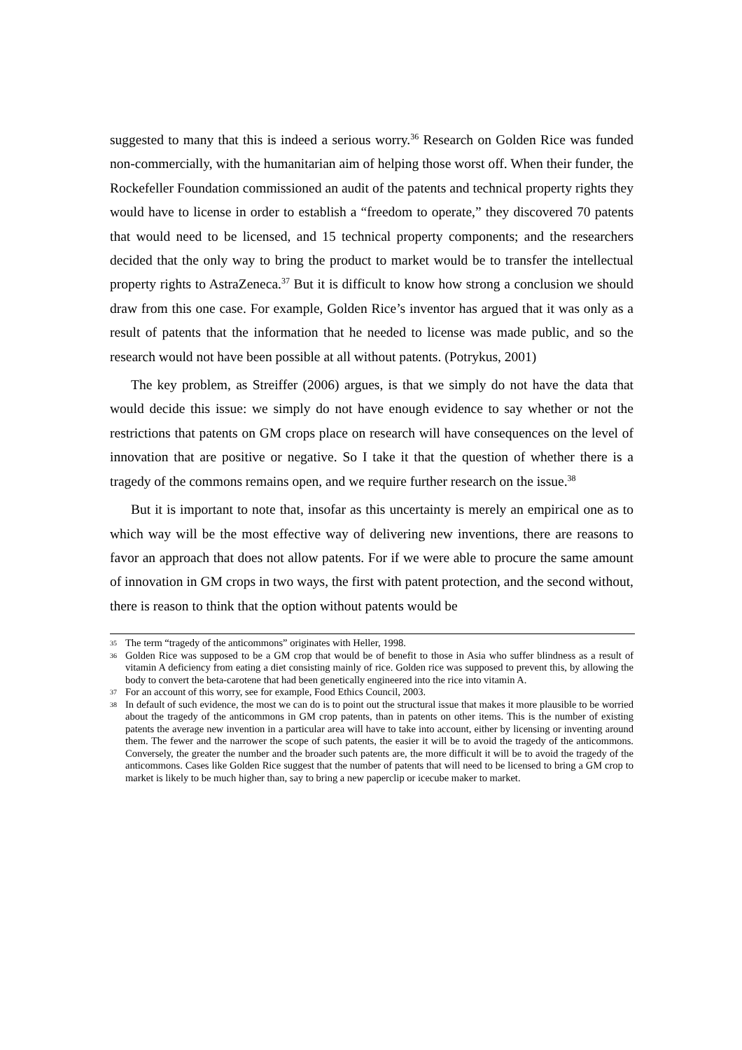suggested to many that this is indeed a serious worry.<sup>36</sup> Research on Golden Rice was funded non-commercially, with the humanitarian aim of helping those worst off. When their funder, the Rockefeller Foundation commissioned an audit of the patents and technical property rights they would have to license in order to establish a “freedom to operate,” they discovered 70 patents that would need to be licensed, and 15 technical property components; and the researchers decided that the only way to bring the product to market would be to transfer the intellectual property rights to AstraZeneca.<sup>37</sup> But it is difficult to know how strong a conclusion we should draw from this one case. For example, Golden Rice’s inventor has argued that it was only as a result of patents that the information that he needed to license was made public, and so the research would not have been possible at all without patents. (Potrykus, 2001)
The key problem, as Streiffer (2006) argues, is that we simply do not have the data that would decide this issue: we simply do not have enough evidence to say whether or not the restrictions that patents on GM crops place on research will have consequences on the level of innovation that are positive or negative. So I take it that the question of whether there is a tragedy of the commons remains open, and we require further research on the issue.<sup>38</sup>
But it is important to note that, insofar as this uncertainty is merely an empirical one as to which way will be the most effective way of delivering new inventions, there are reasons to favor an approach that does not allow patents. For if we were able to procure the same amount of innovation in GM crops in two ways, the first with patent protection, and the second without, there is reason to think that the option without patents would be
35 The term “tragedy of the anticommons” originates with Heller, 1998.
36 Golden Rice was supposed to be a GM crop that would be of benefit to those in Asia who suffer blindness as a result of vitamin A deficiency from eating a diet consisting mainly of rice. Golden rice was supposed to prevent this, by allowing the body to convert the beta-carotene that had been genetically engineered into the rice into vitamin A.
37 For an account of this worry, see for example, Food Ethics Council, 2003.
38 In default of such evidence, the most we can do is to point out the structural issue that makes it more plausible to be worried about the tragedy of the anticommons in GM crop patents, than in patents on other items. This is the number of existing patents the average new invention in a particular area will have to take into account, either by licensing or inventing around them. The fewer and the narrower the scope of such patents, the easier it will be to avoid the tragedy of the anticommons. Conversely, the greater the number and the broader such patents are, the more difficult it will be to avoid the tragedy of the anticommons. Cases like Golden Rice suggest that the number of patents that will need to be licensed to bring a GM crop to market is likely to be much higher than, say to bring a new paperclip or icecube maker to market.